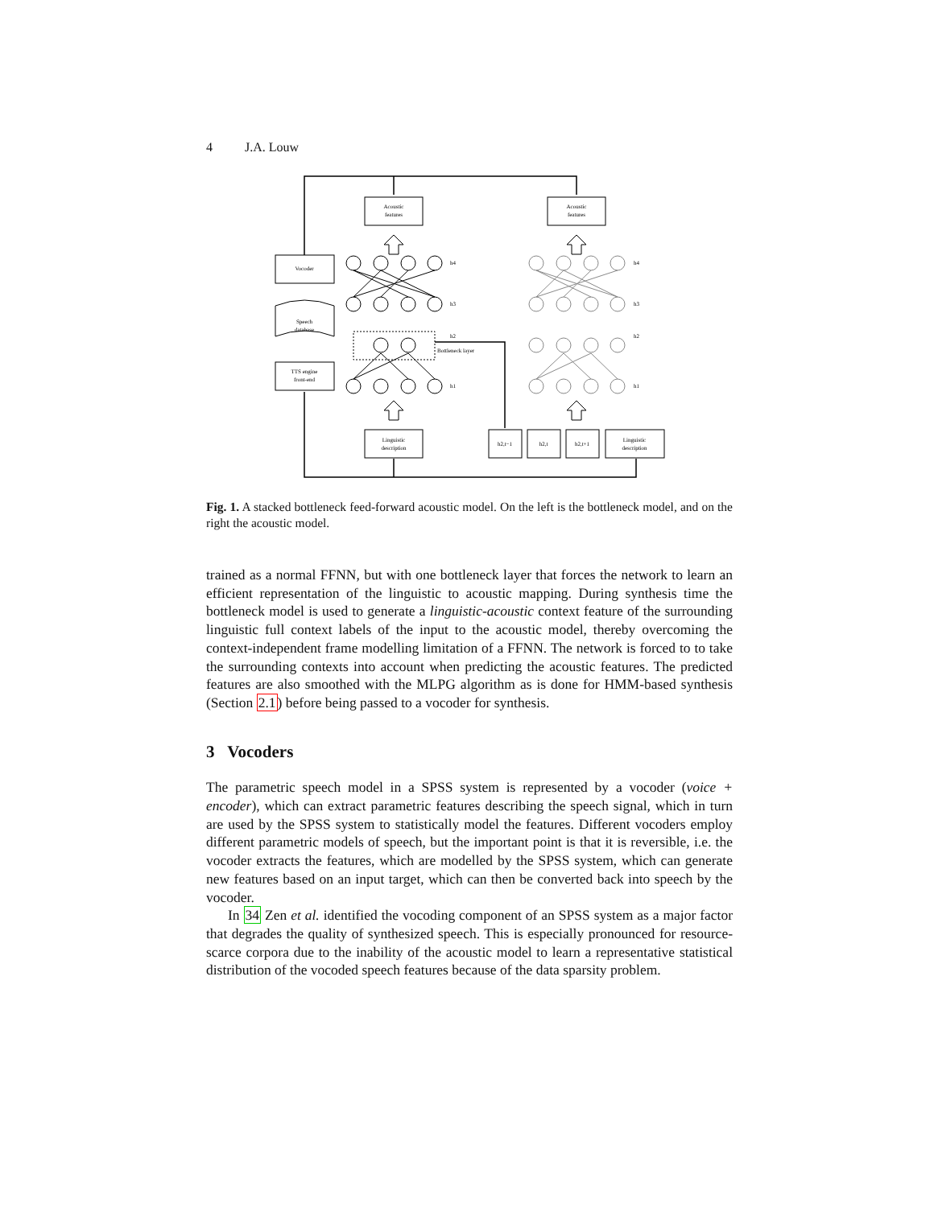4 J.A. Louw
Acoustic
features
Acoustic
features
Vocoder
Speech
database
TTS engine
front-end
Linguistic
description
Linguistic
description
h2,t−1
h2,t
h2,t+1
h4
h3
h2
Bottleneck layer
h1
h4
h3
h2
h1
Fig. 1. A stacked bottleneck feed-forward acoustic model. On the left is the bottleneck model, and on the right the acoustic model.
trained as a normal FFNN, but with one bottleneck layer that forces the network to learn an efficient representation of the linguistic to acoustic mapping. During synthesis time the bottleneck model is used to generate a linguistic-acoustic context feature of the surrounding linguistic full context labels of the input to the acoustic model, thereby overcoming the context-independent frame modelling limitation of a FFNN. The network is forced to to take the surrounding contexts into account when predicting the acoustic features. The predicted features are also smoothed with the MLPG algorithm as is done for HMM-based synthesis (Section 2.1) before being passed to a vocoder for synthesis.
3 Vocoders
The parametric speech model in a SPSS system is represented by a vocoder (voice + encoder), which can extract parametric features describing the speech signal, which in turn are used by the SPSS system to statistically model the features. Different vocoders employ different parametric models of speech, but the important point is that it is reversible, i.e. the vocoder extracts the features, which are modelled by the SPSS system, which can generate new features based on an input target, which can then be converted back into speech by the vocoder.
In 34 Zen et al. identified the vocoding component of an SPSS system as a major factor that degrades the quality of synthesized speech. This is especially pronounced for resource-scarce corpora due to the inability of the acoustic model to learn a representative statistical distribution of the vocoded speech features because of the data sparsity problem.